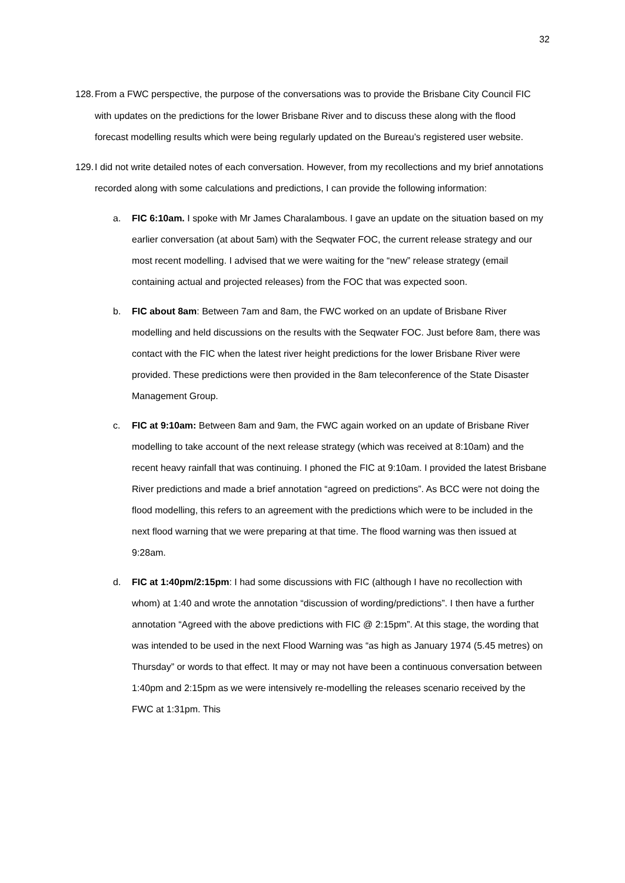32
128.
From a FWC perspective, the purpose of the conversations was to provide the Brisbane City Council FIC with updates on the predictions for the lower Brisbane River and to discuss these along with the flood forecast modelling results which were being regularly updated on the Bureau’s registered user website.
129.
I did not write detailed notes of each conversation. However, from my recollections and my brief annotations recorded along with some calculations and predictions, I can provide the following information:
a. FIC 6:10am. I spoke with Mr James Charalambous. I gave an update on the situation based on my earlier conversation (at about 5am) with the Seqwater FOC, the current release strategy and our most recent modelling. I advised that we were waiting for the “new” release strategy (email containing actual and projected releases) from the FOC that was expected soon.
b. FIC about 8am: Between 7am and 8am, the FWC worked on an update of Brisbane River modelling and held discussions on the results with the Seqwater FOC. Just before 8am, there was contact with the FIC when the latest river height predictions for the lower Brisbane River were provided. These predictions were then provided in the 8am teleconference of the State Disaster Management Group.
c. FIC at 9:10am: Between 8am and 9am, the FWC again worked on an update of Brisbane River modelling to take account of the next release strategy (which was received at 8:10am) and the recent heavy rainfall that was continuing. I phoned the FIC at 9:10am. I provided the latest Brisbane River predictions and made a brief annotation “agreed on predictions”. As BCC were not doing the flood modelling, this refers to an agreement with the predictions which were to be included in the next flood warning that we were preparing at that time. The flood warning was then issued at 9:28am.
d. FIC at 1:40pm/2:15pm: I had some discussions with FIC (although I have no recollection with whom) at 1:40 and wrote the annotation “discussion of wording/predictions”. I then have a further annotation “Agreed with the above predictions with FIC @ 2:15pm”. At this stage, the wording that was intended to be used in the next Flood Warning was “as high as January 1974 (5.45 metres) on Thursday” or words to that effect. It may or may not have been a continuous conversation between 1:40pm and 2:15pm as we were intensively re-modelling the releases scenario received by the FWC at 1:31pm. This